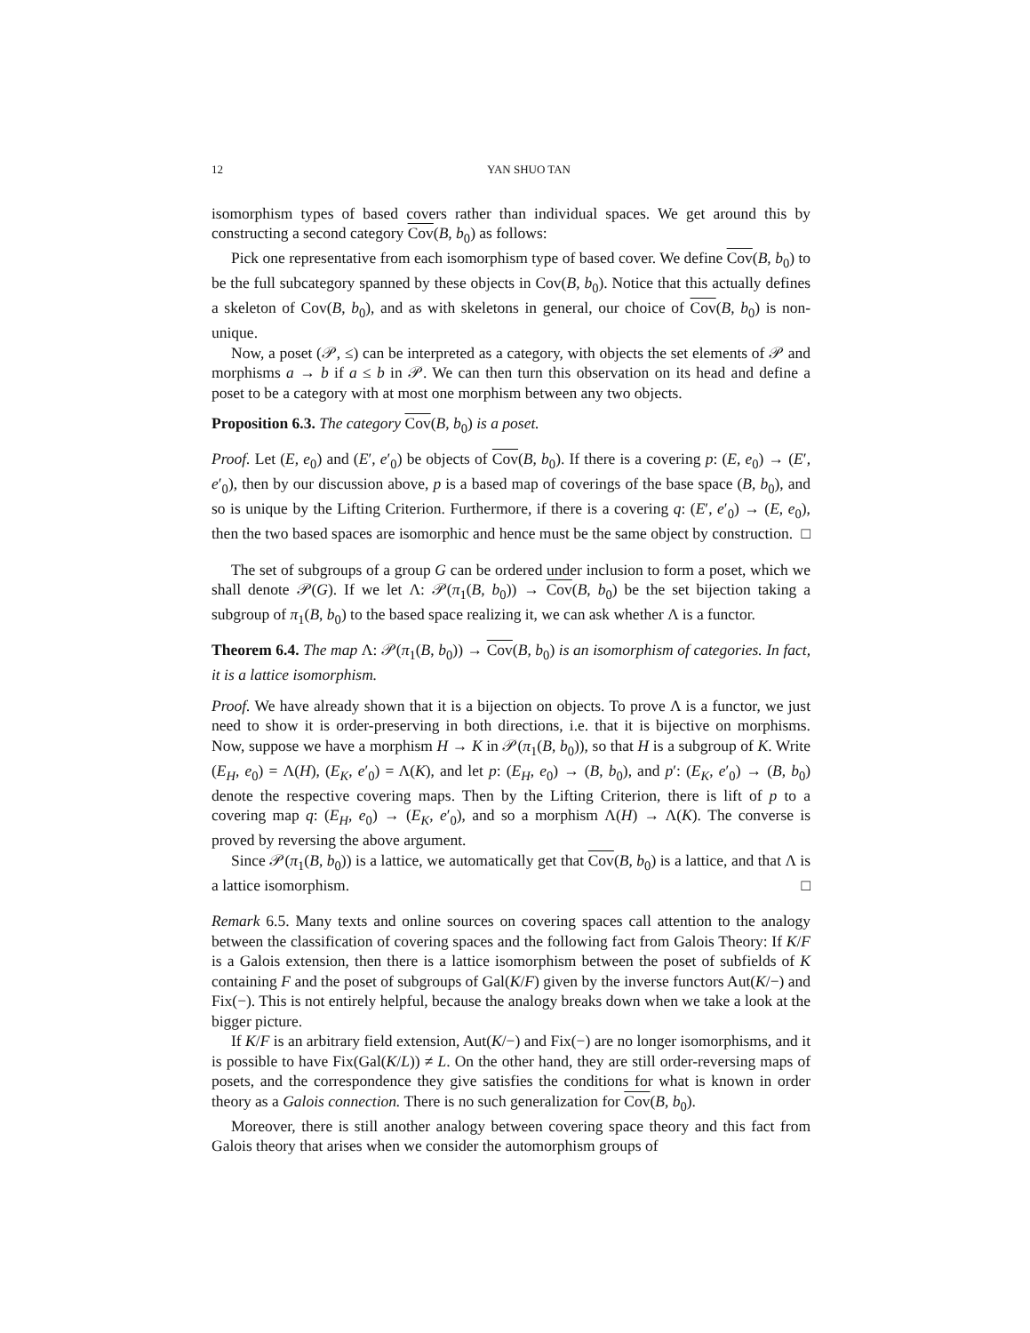12 YAN SHUO TAN
isomorphism types of based covers rather than individual spaces. We get around this by constructing a second category Cov(B, b<sub>0</sub>) as follows:
Pick one representative from each isomorphism type of based cover. We define Cov(B, b<sub>0</sub>) to be the full subcategory spanned by these objects in Cov(B, b<sub>0</sub>). Notice that this actually defines a skeleton of Cov(B, b<sub>0</sub>), and as with skeletons in general, our choice of Cov(B, b<sub>0</sub>) is non-unique.
Now, a poset (𝒫, ≤) can be interpreted as a category, with objects the set elements of 𝒫 and morphisms a → b if a ≤ b in 𝒫. We can then turn this observation on its head and define a poset to be a category with at most one morphism between any two objects.
Proposition 6.3. The category Cov(B, b<sub>0</sub>) is a poset.
Proof. Let (E, e<sub>0</sub>) and (E′, e′<sub>0</sub>) be objects of Cov(B, b<sub>0</sub>). If there is a covering p: (E, e<sub>0</sub>) → (E′, e′<sub>0</sub>), then by our discussion above, p is a based map of coverings of the base space (B, b<sub>0</sub>), and so is unique by the Lifting Criterion. Furthermore, if there is a covering q: (E′, e′<sub>0</sub>) → (E, e<sub>0</sub>), then the two based spaces are isomorphic and hence must be the same object by construction. □
The set of subgroups of a group G can be ordered under inclusion to form a poset, which we shall denote 𝒫(G). If we let Λ: 𝒫(π<sub>1</sub>(B, b<sub>0</sub>)) → Cov(B, b<sub>0</sub>) be the set bijection taking a subgroup of π<sub>1</sub>(B, b<sub>0</sub>) to the based space realizing it, we can ask whether Λ is a functor.
Theorem 6.4. The map Λ: 𝒫(π<sub>1</sub>(B, b<sub>0</sub>)) → Cov(B, b<sub>0</sub>) is an isomorphism of categories. In fact, it is a lattice isomorphism.
Proof. We have already shown that it is a bijection on objects. To prove Λ is a functor, we just need to show it is order-preserving in both directions, i.e. that it is bijective on morphisms. Now, suppose we have a morphism H → K in 𝒫(π<sub>1</sub>(B, b<sub>0</sub>)), so that H is a subgroup of K. Write (E<sub>H</sub>, e<sub>0</sub>) = Λ(H), (E<sub>K</sub>, e′<sub>0</sub>) = Λ(K), and let p: (E<sub>H</sub>, e<sub>0</sub>) → (B, b<sub>0</sub>), and p′: (E<sub>K</sub>, e′<sub>0</sub>) → (B, b<sub>0</sub>) denote the respective covering maps. Then by the Lifting Criterion, there is lift of p to a covering map q: (E<sub>H</sub>, e<sub>0</sub>) → (E<sub>K</sub>, e′<sub>0</sub>), and so a morphism Λ(H) → Λ(K). The converse is proved by reversing the above argument.
Since 𝒫(π<sub>1</sub>(B, b<sub>0</sub>)) is a lattice, we automatically get that Cov(B, b<sub>0</sub>) is a lattice, and that Λ is a lattice isomorphism. □
Remark 6.5. Many texts and online sources on covering spaces call attention to the analogy between the classification of covering spaces and the following fact from Galois Theory: If K/F is a Galois extension, then there is a lattice isomorphism between the poset of subfields of K containing F and the poset of subgroups of Gal(K/F) given by the inverse functors Aut(K/−) and Fix(−). This is not entirely helpful, because the analogy breaks down when we take a look at the bigger picture.
If K/F is an arbitrary field extension, Aut(K/−) and Fix(−) are no longer isomorphisms, and it is possible to have Fix(Gal(K/L)) ≠ L. On the other hand, they are still order-reversing maps of posets, and the correspondence they give satisfies the conditions for what is known in order theory as a Galois connection. There is no such generalization for Cov(B, b<sub>0</sub>).
Moreover, there is still another analogy between covering space theory and this fact from Galois theory that arises when we consider the automorphism groups of